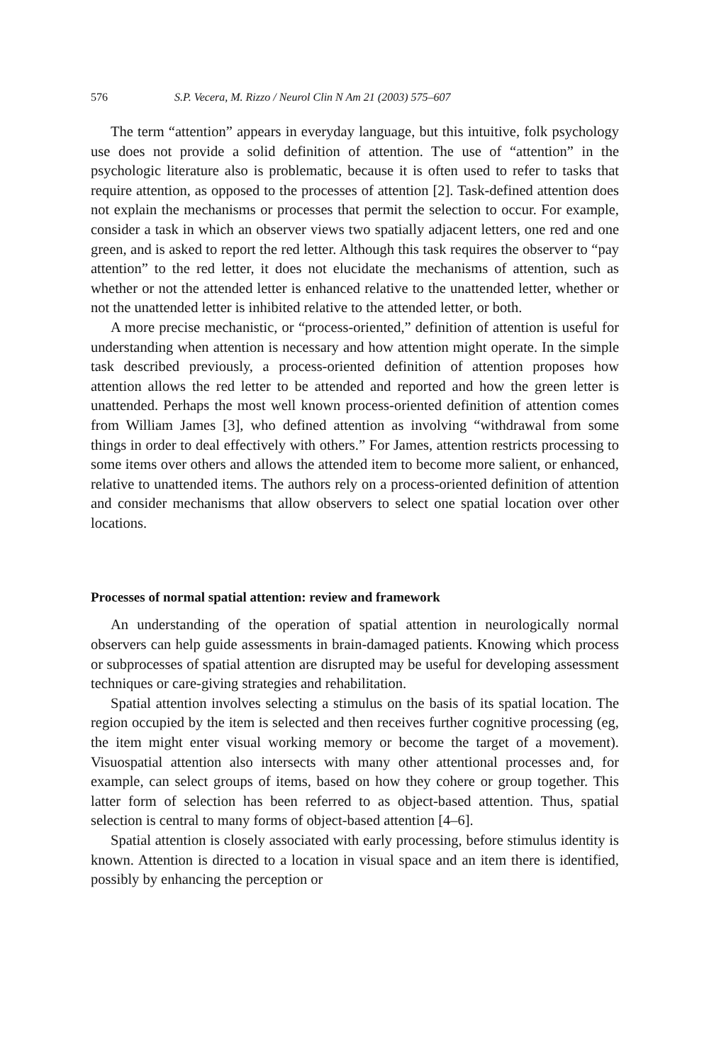576 S.P. Vecera, M. Rizzo / Neurol Clin N Am 21 (2003) 575–607
The term “attention” appears in everyday language, but this intuitive, folk psychology use does not provide a solid definition of attention. The use of “attention” in the psychologic literature also is problematic, because it is often used to refer to tasks that require attention, as opposed to the processes of attention [2]. Task-defined attention does not explain the mechanisms or processes that permit the selection to occur. For example, consider a task in which an observer views two spatially adjacent letters, one red and one green, and is asked to report the red letter. Although this task requires the observer to “pay attention” to the red letter, it does not elucidate the mechanisms of attention, such as whether or not the attended letter is enhanced relative to the unattended letter, whether or not the unattended letter is inhibited relative to the attended letter, or both.
A more precise mechanistic, or “process-oriented,” definition of attention is useful for understanding when attention is necessary and how attention might operate. In the simple task described previously, a process-oriented definition of attention proposes how attention allows the red letter to be attended and reported and how the green letter is unattended. Perhaps the most well known process-oriented definition of attention comes from William James [3], who defined attention as involving “withdrawal from some things in order to deal effectively with others.” For James, attention restricts processing to some items over others and allows the attended item to become more salient, or enhanced, relative to unattended items. The authors rely on a process-oriented definition of attention and consider mechanisms that allow observers to select one spatial location over other locations.
Processes of normal spatial attention: review and framework
An understanding of the operation of spatial attention in neurologically normal observers can help guide assessments in brain-damaged patients. Knowing which process or subprocesses of spatial attention are disrupted may be useful for developing assessment techniques or care-giving strategies and rehabilitation.
Spatial attention involves selecting a stimulus on the basis of its spatial location. The region occupied by the item is selected and then receives further cognitive processing (eg, the item might enter visual working memory or become the target of a movement). Visuospatial attention also intersects with many other attentional processes and, for example, can select groups of items, based on how they cohere or group together. This latter form of selection has been referred to as object-based attention. Thus, spatial selection is central to many forms of object-based attention [4–6].
Spatial attention is closely associated with early processing, before stimulus identity is known. Attention is directed to a location in visual space and an item there is identified, possibly by enhancing the perception or